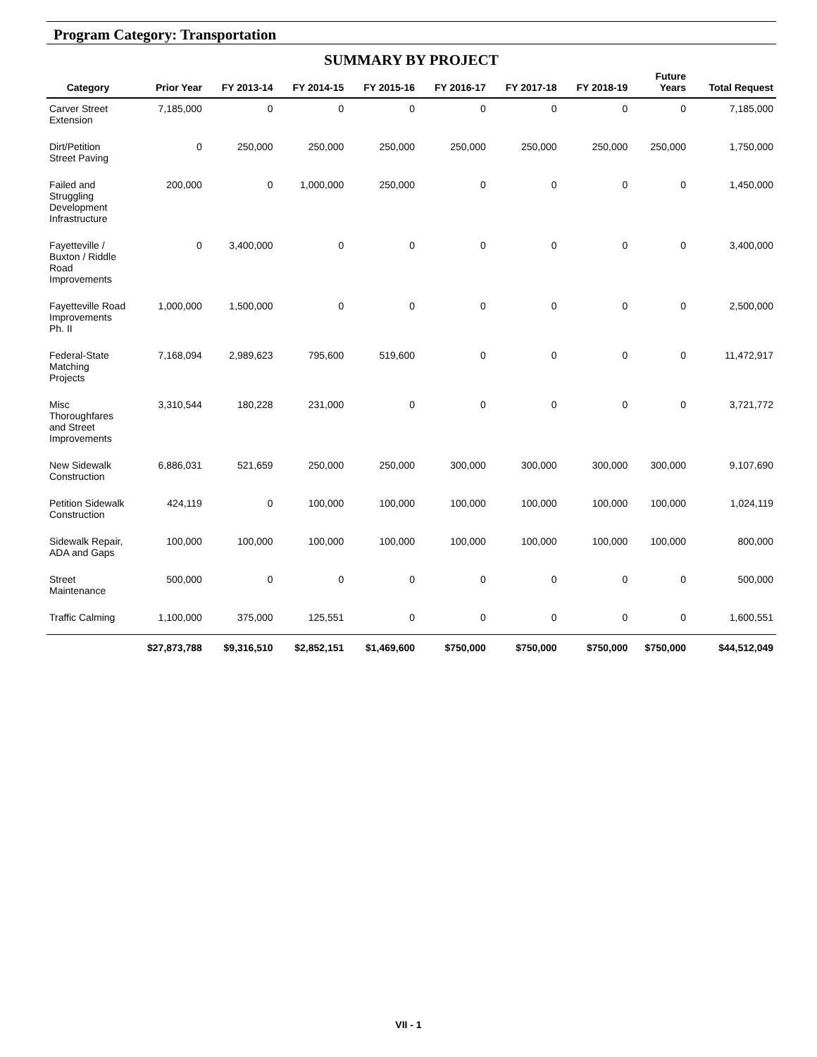Program Category: Transportation
SUMMARY BY PROJECT
| Category | Prior Year | FY 2013-14 | FY 2014-15 | FY 2015-16 | FY 2016-17 | FY 2017-18 | FY 2018-19 | Future Years | Total Request |
| --- | --- | --- | --- | --- | --- | --- | --- | --- | --- |
| Carver Street Extension | 7,185,000 | 0 | 0 | 0 | 0 | 0 | 0 | 0 | 7,185,000 |
| Dirt/Petition Street Paving | 0 | 250,000 | 250,000 | 250,000 | 250,000 | 250,000 | 250,000 | 250,000 | 1,750,000 |
| Failed and Struggling Development Infrastructure | 200,000 | 0 | 1,000,000 | 250,000 | 0 | 0 | 0 | 0 | 1,450,000 |
| Fayetteville / Buxton / Riddle Road Improvements | 0 | 3,400,000 | 0 | 0 | 0 | 0 | 0 | 0 | 3,400,000 |
| Fayetteville Road Improvements Ph. II | 1,000,000 | 1,500,000 | 0 | 0 | 0 | 0 | 0 | 0 | 2,500,000 |
| Federal-State Matching Projects | 7,168,094 | 2,989,623 | 795,600 | 519,600 | 0 | 0 | 0 | 0 | 11,472,917 |
| Misc Thoroughfares and Street Improvements | 3,310,544 | 180,228 | 231,000 | 0 | 0 | 0 | 0 | 0 | 3,721,772 |
| New Sidewalk Construction | 6,886,031 | 521,659 | 250,000 | 250,000 | 300,000 | 300,000 | 300,000 | 300,000 | 9,107,690 |
| Petition Sidewalk Construction | 424,119 | 0 | 100,000 | 100,000 | 100,000 | 100,000 | 100,000 | 100,000 | 1,024,119 |
| Sidewalk Repair, ADA and Gaps | 100,000 | 100,000 | 100,000 | 100,000 | 100,000 | 100,000 | 100,000 | 100,000 | 800,000 |
| Street Maintenance | 500,000 | 0 | 0 | 0 | 0 | 0 | 0 | 0 | 500,000 |
| Traffic Calming | 1,100,000 | 375,000 | 125,551 | 0 | 0 | 0 | 0 | 0 | 1,600,551 |
| | $27,873,788 | $9,316,510 | $2,852,151 | $1,469,600 | $750,000 | $750,000 | $750,000 | $750,000 | $44,512,049 |
VII - 1